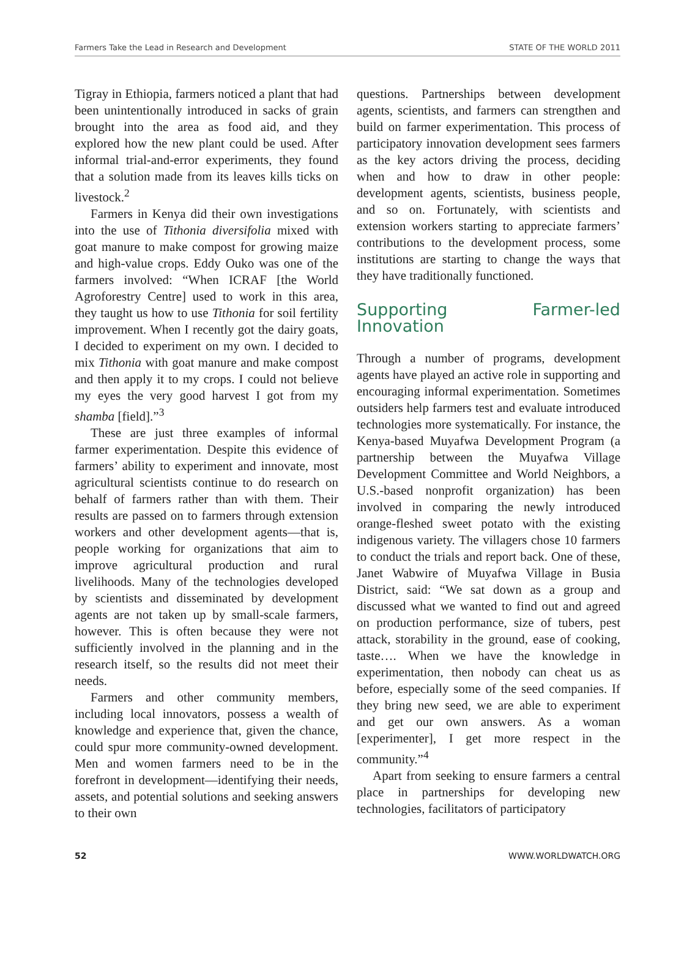Farmers Take the Lead in Research and Development STATE OF THE WORLD 2011
Tigray in Ethiopia, farmers noticed a plant that had been unintentionally introduced in sacks of grain brought into the area as food aid, and they explored how the new plant could be used. After informal trial-and-error experiments, they found that a solution made from its leaves kills ticks on livestock.<sup>2</sup>
Farmers in Kenya did their own investigations into the use of Tithonia diversifolia mixed with goat manure to make compost for growing maize and high-value crops. Eddy Ouko was one of the farmers involved: “When ICRAF [the World Agroforestry Centre] used to work in this area, they taught us how to use Tithonia for soil fertility improvement. When I recently got the dairy goats, I decided to experiment on my own. I decided to mix Tithonia with goat manure and make compost and then apply it to my crops. I could not believe my eyes the very good harvest I got from my shamba [field].”<sup>3</sup>
These are just three examples of informal farmer experimentation. Despite this evidence of farmers’ ability to experiment and innovate, most agricultural scientists continue to do research on behalf of farmers rather than with them. Their results are passed on to farmers through extension workers and other development agents—that is, people working for organizations that aim to improve agricultural production and rural livelihoods. Many of the technologies developed by scientists and disseminated by development agents are not taken up by small-scale farmers, however. This is often because they were not sufficiently involved in the planning and in the research itself, so the results did not meet their needs.
Farmers and other community members, including local innovators, possess a wealth of knowledge and experience that, given the chance, could spur more community-owned development. Men and women farmers need to be in the forefront in development—identifying their needs, assets, and potential solutions and seeking answers to their own
questions. Partnerships between development agents, scientists, and farmers can strengthen and build on farmer experimentation. This process of participatory innovation development sees farmers as the key actors driving the process, deciding when and how to draw in other people: development agents, scientists, business people, and so on. Fortunately, with scientists and extension workers starting to appreciate farmers’ contributions to the development process, some institutions are starting to change the ways that they have traditionally functioned.
Supporting Farmer-led Innovation
Through a number of programs, development agents have played an active role in supporting and encouraging informal experimentation. Sometimes outsiders help farmers test and evaluate introduced technologies more systematically. For instance, the Kenya-based Muyafwa Development Program (a partnership between the Muyafwa Village Development Committee and World Neighbors, a U.S.-based nonprofit organization) has been involved in comparing the newly introduced orange-fleshed sweet potato with the existing indigenous variety. The villagers chose 10 farmers to conduct the trials and report back. One of these, Janet Wabwire of Muyafwa Village in Busia District, said: “We sat down as a group and discussed what we wanted to find out and agreed on production performance, size of tubers, pest attack, storability in the ground, ease of cooking, taste…. When we have the knowledge in experimentation, then nobody can cheat us as before, especially some of the seed companies. If they bring new seed, we are able to experiment and get our own answers. As a woman [experimenter], I get more respect in the community.”<sup>4</sup>
Apart from seeking to ensure farmers a central place in partnerships for developing new technologies, facilitators of participatory
52 WWW.WORLDWATCH.ORG